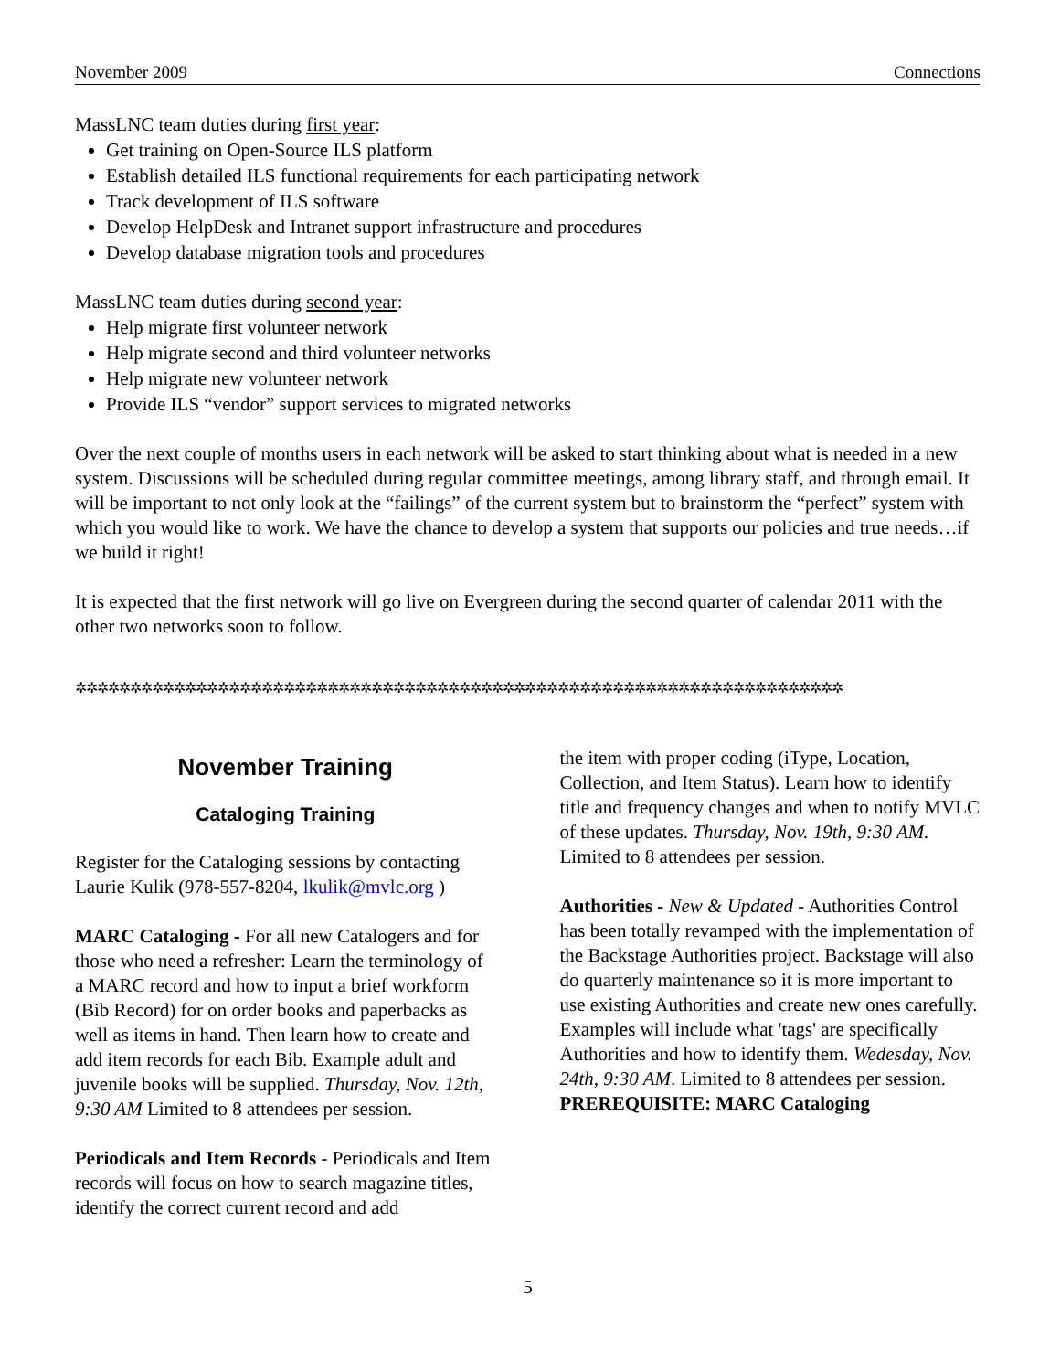November 2009 Connections
MassLNC team duties during first year:
Get training on Open-Source ILS platform
Establish detailed ILS functional requirements for each participating network
Track development of ILS software
Develop HelpDesk and Intranet support infrastructure and procedures
Develop database migration tools and procedures
MassLNC team duties during second year:
Help migrate first volunteer network
Help migrate second and third volunteer networks
Help migrate new volunteer network
Provide ILS “vendor” support services to migrated networks
Over the next couple of months users in each network will be asked to start thinking about what is needed in a new system. Discussions will be scheduled during regular committee meetings, among library staff, and through email. It will be important to not only look at the “failings” of the current system but to brainstorm the “perfect” system with which you would like to work. We have the chance to develop a system that supports our policies and true needs…if we build it right!
It is expected that the first network will go live on Evergreen during the second quarter of calendar 2011 with the other two networks soon to follow.
✲✲✲✲✲✲✲✲✲✲✲✲✲✲✲✲✲✲✲✲✲✲✲✲✲✲✲✲✲✲✲✲✲✲✲✲✲✲✲✲✲✲✲✲✲✲✲✲✲✲✲✲✲✲✲✲✲✲✲✲✲✲✲✲✲✲✲✲✲✲
November Training
Cataloging Training
Register for the Cataloging sessions by contacting Laurie Kulik (978-557-8204, lkulik@mvlc.org )
MARC Cataloging - For all new Catalogers and for those who need a refresher: Learn the terminology of a MARC record and how to input a brief workform (Bib Record) for on order books and paperbacks as well as items in hand. Then learn how to create and add item records for each Bib. Example adult and juvenile books will be supplied. Thursday, Nov. 12th, 9:30 AM Limited to 8 attendees per session.
Periodicals and Item Records - Periodicals and Item records will focus on how to search magazine titles, identify the correct current record and add
the item with proper coding (iType, Location, Collection, and Item Status). Learn how to identify title and frequency changes and when to notify MVLC of these updates. Thursday, Nov. 19th, 9:30 AM. Limited to 8 attendees per session.
Authorities - New & Updated - Authorities Control has been totally revamped with the implementation of the Backstage Authorities project. Backstage will also do quarterly maintenance so it is more important to use existing Authorities and create new ones carefully. Examples will include what 'tags' are specifically Authorities and how to identify them. Wedesday, Nov. 24th, 9:30 AM. Limited to 8 attendees per session. PREREQUISITE: MARC Cataloging
5